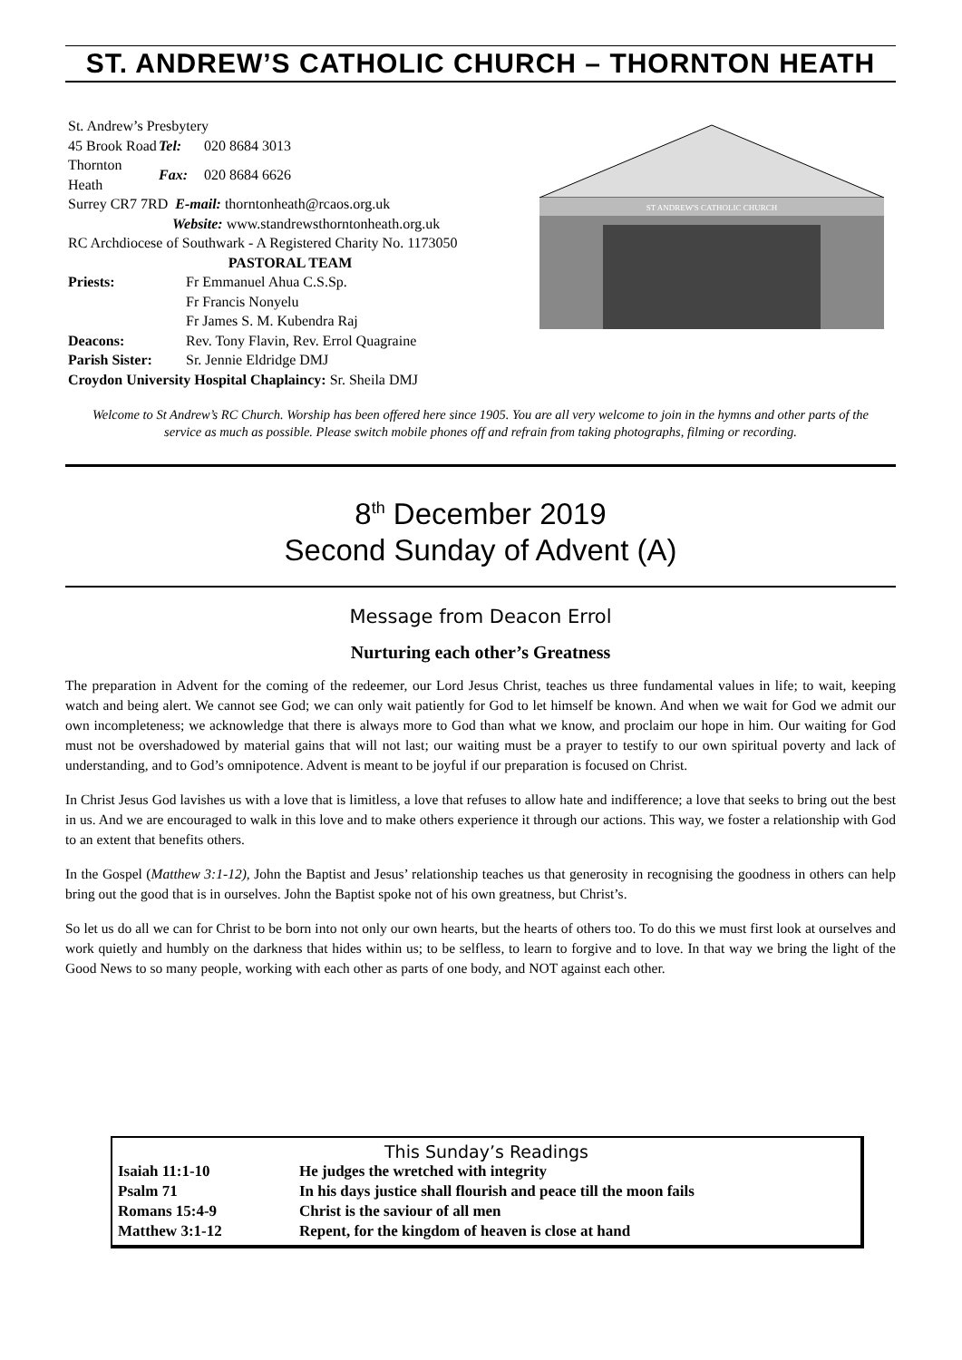ST. ANDREW’S CATHOLIC CHURCH – THORNTON HEATH
St. Andrew’s Presbytery
| 45 Brook Road | Tel: | 020 8684 3013 |
| Thornton Heath | Fax: | 020 8684 6626 |
Surrey CR7 7RD E-mail: thorntonheath@rcaos.org.uk
Website: www.standrewsthorntonheath.org.uk
RC Archdiocese of Southwark - A Registered Charity No. 1173050
PASTORAL TEAM
| Priests: | Fr Emmanuel Ahua C.S.Sp. |
| | Fr Francis Nonyelu |
| | Fr James S. M. Kubendra Raj |
| Deacons: | Rev. Tony Flavin, Rev. Errol Quagraine |
| Parish Sister: | Sr. Jennie Eldridge DMJ |
Croydon University Hospital Chaplaincy: Sr. Sheila DMJ
ST ANDREW'S CATHOLIC CHURCH
Welcome to St Andrew’s RC Church. Worship has been offered here since 1905. You are all very welcome to join in the hymns and other parts of the service as much as possible. Please switch mobile phones off and refrain from taking photographs, filming or recording.
8<sup>th</sup> December 2019
Second Sunday of Advent (A)
Message from Deacon Errol
Nurturing each other’s Greatness
The preparation in Advent for the coming of the redeemer, our Lord Jesus Christ, teaches us three fundamental values in life; to wait, keeping watch and being alert. We cannot see God; we can only wait patiently for God to let himself be known. And when we wait for God we admit our own incompleteness; we acknowledge that there is always more to God than what we know, and proclaim our hope in him. Our waiting for God must not be overshadowed by material gains that will not last; our waiting must be a prayer to testify to our own spiritual poverty and lack of understanding, and to God’s omnipotence. Advent is meant to be joyful if our preparation is focused on Christ.
In Christ Jesus God lavishes us with a love that is limitless, a love that refuses to allow hate and indifference; a love that seeks to bring out the best in us. And we are encouraged to walk in this love and to make others experience it through our actions. This way, we foster a relationship with God to an extent that benefits others.
In the Gospel (Matthew 3:1-12), John the Baptist and Jesus’ relationship teaches us that generosity in recognising the goodness in others can help bring out the good that is in ourselves. John the Baptist spoke not of his own greatness, but Christ’s.
So let us do all we can for Christ to be born into not only our own hearts, but the hearts of others too. To do this we must first look at ourselves and work quietly and humbly on the darkness that hides within us; to be selfless, to learn to forgive and to love. In that way we bring the light of the Good News to so many people, working with each other as parts of one body, and NOT against each other.
This Sunday’s Readings
| Isaiah 11:1-10 | He judges the wretched with integrity |
| Psalm 71 | In his days justice shall flourish and peace till the moon fails |
| Romans 15:4-9 | Christ is the saviour of all men |
| Matthew 3:1-12 | Repent, for the kingdom of heaven is close at hand |